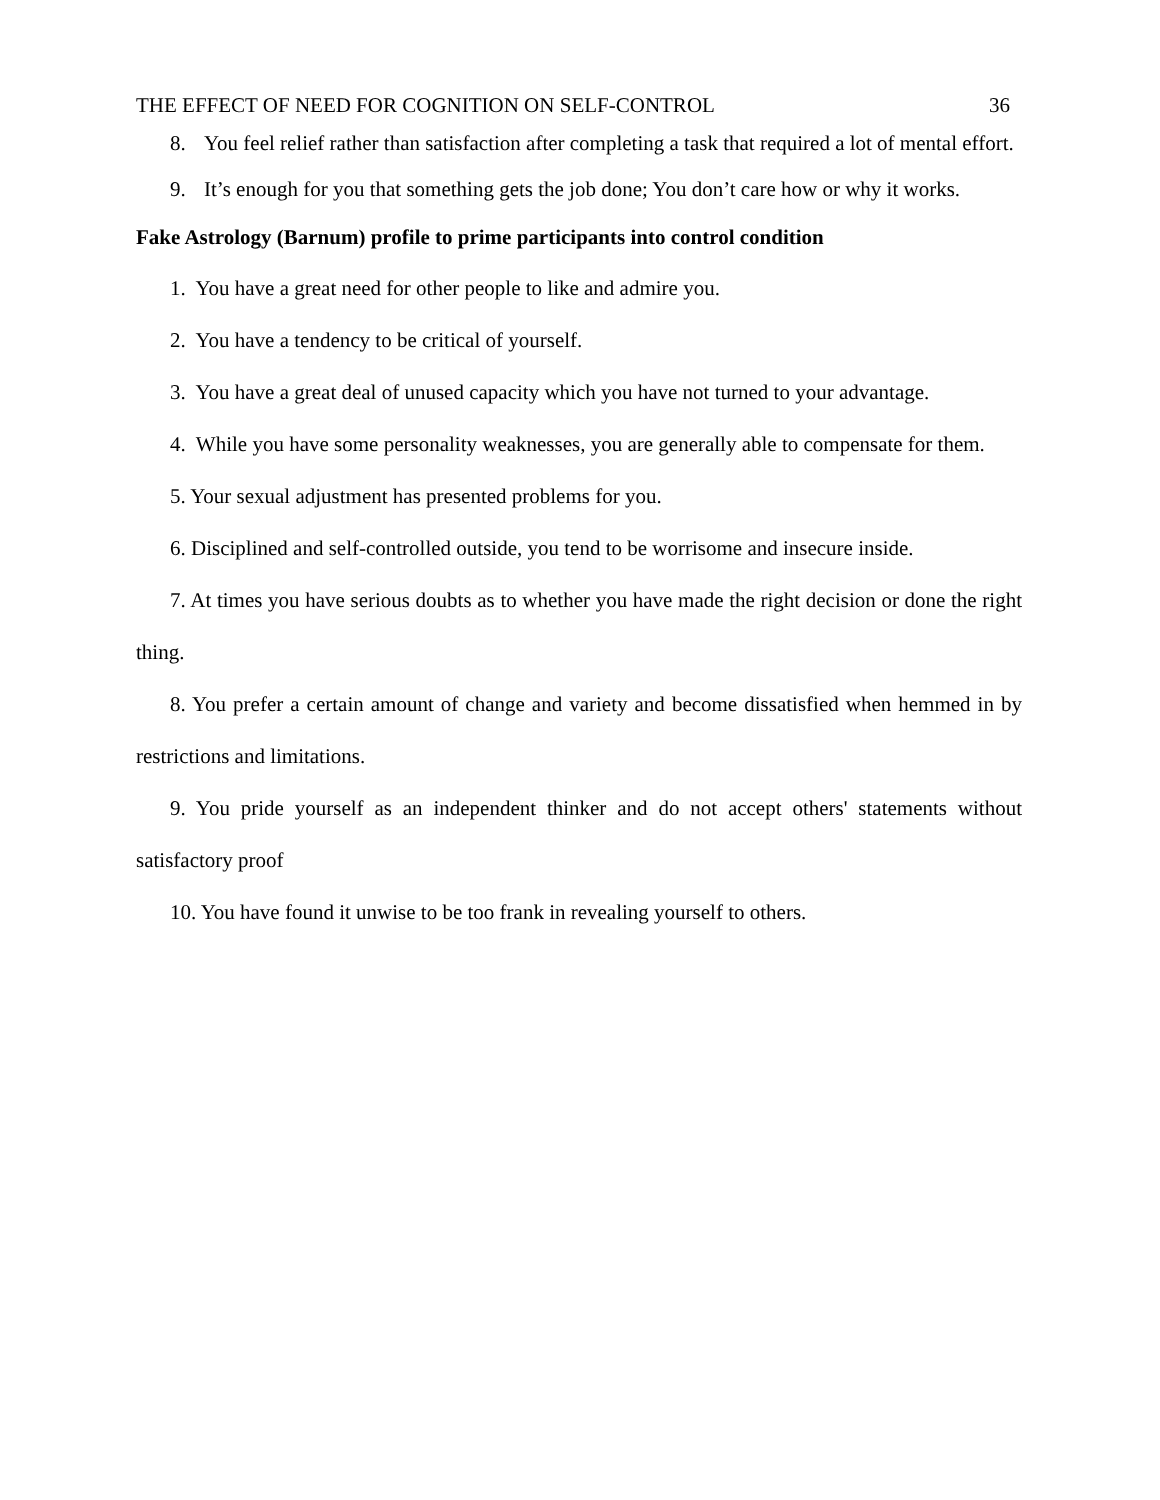THE EFFECT OF NEED FOR COGNITION ON SELF-CONTROL 36
8. You feel relief rather than satisfaction after completing a task that required a lot of mental effort.
9. It’s enough for you that something gets the job done; You don’t care how or why it works.
Fake Astrology (Barnum) profile to prime participants into control condition
1. You have a great need for other people to like and admire you.
2. You have a tendency to be critical of yourself.
3. You have a great deal of unused capacity which you have not turned to your advantage.
4. While you have some personality weaknesses, you are generally able to compensate for them.
5. Your sexual adjustment has presented problems for you.
6. Disciplined and self-controlled outside, you tend to be worrisome and insecure inside.
7. At times you have serious doubts as to whether you have made the right decision or done the right thing.
8. You prefer a certain amount of change and variety and become dissatisfied when hemmed in by restrictions and limitations.
9. You pride yourself as an independent thinker and do not accept others' statements without satisfactory proof
10. You have found it unwise to be too frank in revealing yourself to others.